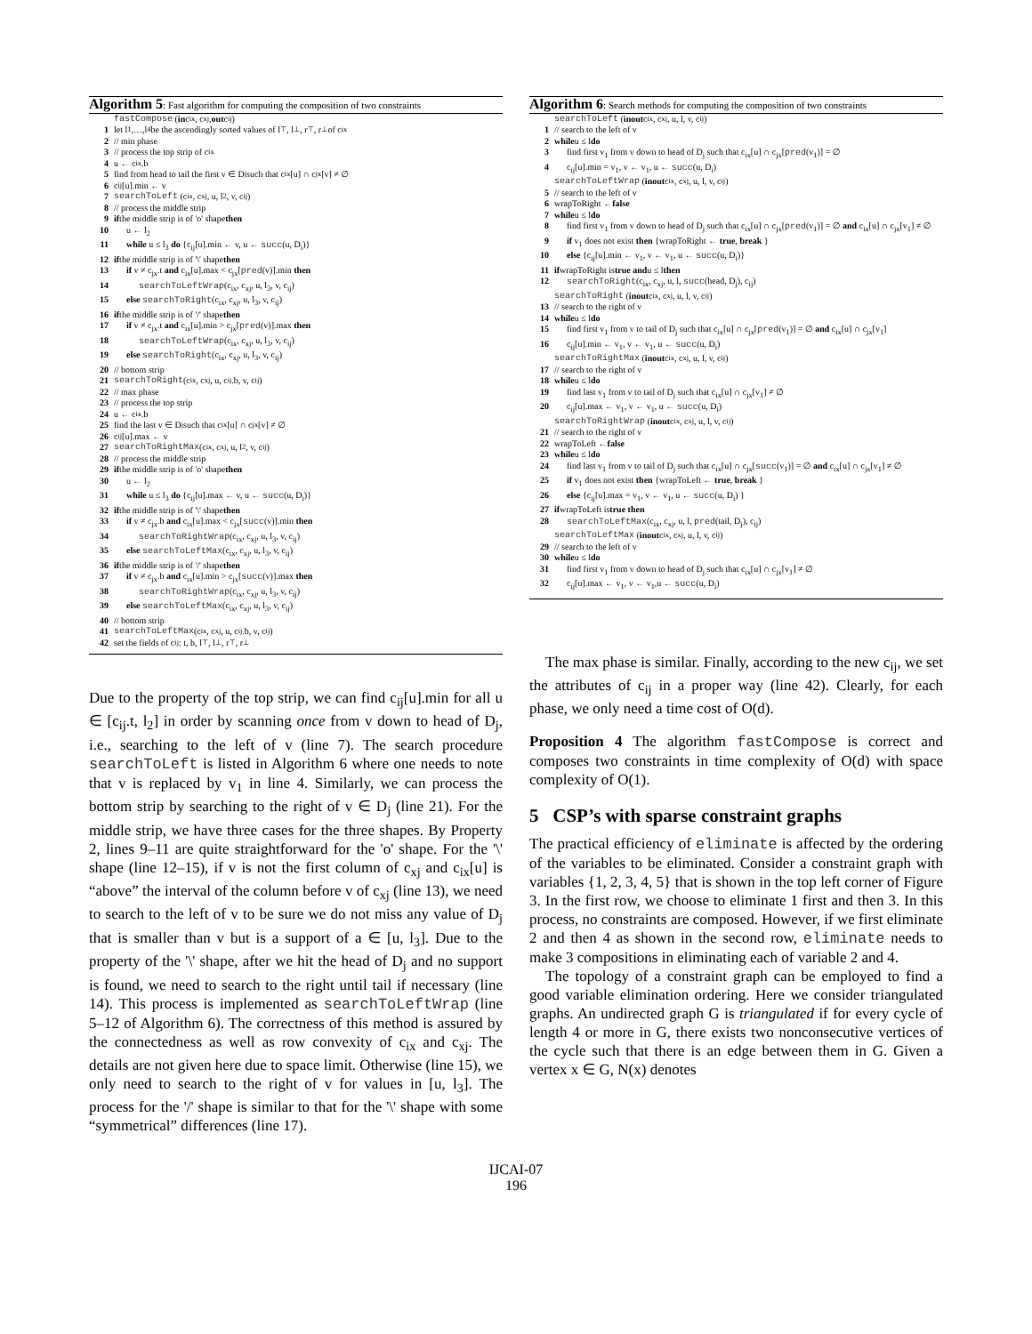Algorithm 5: Fast algorithm for computing the composition of two constraints
fastCompose (in c<sub>ix</sub>, c<sub>xj</sub>, out c<sub>ij</sub>)
1 let l<sub>1</sub>,…,l<sub>4</sub> be the ascendingly sorted values of l<sub>⊤</sub>, l<sub>⊥</sub>, r<sub>⊤</sub>, r<sub>⊥</sub> of c<sub>ix</sub>
2 // min phase
3 // process the top strip of c<sub>ix</sub>
4 u ← c<sub>ix</sub>.b
5 find from head to tail the first v ∈ D<sub>j</sub> such that c<sub>ix</sub>[u] ∩ c<sub>jx</sub>[v] ≠ ∅
6 c<sub>ij</sub>[u].min ← v
7 searchToLeft (c<sub>ix</sub>, c<sub>xj</sub>, u, l<sub>2</sub>, v, c<sub>ij</sub>)
8 // process the middle strip
9 if the middle strip is of 'o' shape then
10 u ← l<sub>2</sub>
11 while u ≤ l<sub>3</sub> do {c<sub>ij</sub>[u].min ← v, u ← succ(u, D<sub>i</sub>)}
12 if the middle strip is of '\' shape then
13 if v ≠ c<sub>jx</sub>.t and c<sub>ix</sub>[u].max < c<sub>jx</sub>[pred(v)].min then
14 searchToLeftWrap(c<sub>ix</sub>, c<sub>xj</sub>, u, l<sub>3</sub>, v, c<sub>ij</sub>)
15 else searchToRight(c<sub>ix</sub>, c<sub>xj</sub>, u, l<sub>3</sub>, v, c<sub>ij</sub>)
16 if the middle strip is of '/' shape then
17 if v ≠ c<sub>jx</sub>.t and c<sub>ix</sub>[u].min > c<sub>jx</sub>[pred(v)].max then
18 searchToLeftWrap(c<sub>ix</sub>, c<sub>xj</sub>, u, l<sub>3</sub>, v, c<sub>ij</sub>)
19 else searchToRight(c<sub>ix</sub>, c<sub>xj</sub>, u, l<sub>3</sub>, v, c<sub>ij</sub>)
20 // bottom strip
21 searchToRight (c<sub>ix</sub>, c<sub>xj</sub>, u, c<sub>ij</sub>.b, v, c<sub>ij</sub>)
22 // max phase
23 // process the top strip
24 u ← c<sub>ix</sub>.b
25 find the last v ∈ D<sub>j</sub> such that c<sub>ix</sub>[u] ∩ c<sub>jx</sub>[v] ≠ ∅
26 c<sub>ij</sub>[u].max ← v
27 searchToRightMax (c<sub>ix</sub>, c<sub>xj</sub>, u, l<sub>2</sub>, v, c<sub>ij</sub>)
28 // process the middle strip
29 if the middle strip is of 'o' shape then
30 u ← l<sub>2</sub>
31 while u ≤ l<sub>3</sub> do {c<sub>ij</sub>[u].max ← v, u ← succ(u, D<sub>i</sub>)}
32 if the middle strip is of '\' shape then
33 if v ≠ c<sub>jx</sub>.b and c<sub>ix</sub>[u].max < c<sub>jx</sub>[succ(v)].min then
34 searchToRightWrap(c<sub>ix</sub>, c<sub>xj</sub>, u, l<sub>3</sub>, v, c<sub>ij</sub>)
35 else searchToLeftMax(c<sub>ix</sub>, c<sub>xj</sub>, u, l<sub>3</sub>, v, c<sub>ij</sub>)
36 if the middle strip is of '/' shape then
37 if v ≠ c<sub>jx</sub>.b and c<sub>ix</sub>[u].min > c<sub>jx</sub>[succ(v)].max then
38 searchToRightWrap(c<sub>ix</sub>, c<sub>xj</sub>, u, l<sub>3</sub>, v, c<sub>ij</sub>)
39 else searchToLeftMax(c<sub>ix</sub>, c<sub>xj</sub>, u, l<sub>3</sub>, v, c<sub>ij</sub>)
40 // bottom strip
41 searchToLeftMax (c<sub>ix</sub>, c<sub>xj</sub>, u, c<sub>ij</sub>.b, v, c<sub>ij</sub>)
42 set the fields of c<sub>ij</sub>: t, b, l<sub>⊤</sub>, l<sub>⊥</sub>, r<sub>⊤</sub>, r<sub>⊥</sub>
Due to the property of the top strip, we can find c<sub>ij</sub>[u].min for all u ∈ [c<sub>ij</sub>.t, l<sub>2</sub>] in order by scanning once from v down to head of D<sub>j</sub>, i.e., searching to the left of v (line 7). The search procedure searchToLeft is listed in Algorithm 6 where one needs to note that v is replaced by v<sub>1</sub> in line 4. Similarly, we can process the bottom strip by searching to the right of v ∈ D<sub>j</sub> (line 21). For the middle strip, we have three cases for the three shapes. By Property 2, lines 9–11 are quite straightforward for the 'o' shape. For the '\' shape (line 12–15), if v is not the first column of c<sub>xj</sub> and c<sub>ix</sub>[u] is “above” the interval of the column before v of c<sub>xj</sub> (line 13), we need to search to the left of v to be sure we do not miss any value of D<sub>j</sub> that is smaller than v but is a support of a ∈ [u, l<sub>3</sub>]. Due to the property of the '\' shape, after we hit the head of D<sub>j</sub> and no support is found, we need to search to the right until tail if necessary (line 14). This process is implemented as searchToLeftWrap (line 5–12 of Algorithm 6). The correctness of this method is assured by the connectedness as well as row convexity of c<sub>ix</sub> and c<sub>xj</sub>. The details are not given here due to space limit. Otherwise (line 15), we only need to search to the right of v for values in [u, l<sub>3</sub>]. The process for the '/' shape is similar to that for the '\' shape with some “symmetrical” differences (line 17).
Algorithm 6: Search methods for computing the composition of two constraints
searchToLeft (inout c<sub>ix</sub>, c<sub>xj</sub>, u, l, v, c<sub>ij</sub>)
1 // search to the left of v
2 while u ≤ l do
3 find first v<sub>1</sub> from v down to head of D<sub>j</sub> such that c<sub>ix</sub>[u] ∩ c<sub>jx</sub>[pred(v<sub>1</sub>)] = ∅
4 c<sub>ij</sub>[u].min = v<sub>1</sub>, v ← v<sub>1</sub>, u ← succ(u, D<sub>i</sub>)
searchToLeftWrap (inout c<sub>ix</sub>, c<sub>xj</sub>, u, l, v, c<sub>ij</sub>)
5 // search to the left of v
6 wrapToRight ← false
7 while u ≤ l do
8 find first v<sub>1</sub> from v down to head of D<sub>j</sub> such that c<sub>ix</sub>[u] ∩ c<sub>jx</sub>[pred(v<sub>1</sub>)] = ∅ and c<sub>ix</sub>[u] ∩ c<sub>jx</sub>[v<sub>1</sub>] ≠ ∅
9 if v<sub>1</sub> does not exist then {wrapToRight ← true, break }
10 else {c<sub>ij</sub>[u].min ← v<sub>1</sub>, v ← v<sub>1</sub>, u ← succ(u, D<sub>i</sub>)}
11 if wrapToRight is true and u ≤ l then
12 searchToRight(c<sub>ix</sub>, c<sub>xj</sub>, u, l, succ(head, D<sub>j</sub>), c<sub>ij</sub>)
searchToRight (inout c<sub>ix</sub>, c<sub>xj</sub>, u, l, v, c<sub>ij</sub>)
13 // search to the right of v
14 while u ≤ l do
15 find first v<sub>1</sub> from v to tail of D<sub>j</sub> such that c<sub>ix</sub>[u] ∩ c<sub>jx</sub>[pred(v<sub>1</sub>)] = ∅ and c<sub>ix</sub>[u] ∩ c<sub>jx</sub>[v<sub>1</sub>]
16 c<sub>ij</sub>[u].min ← v<sub>1</sub>, v ← v<sub>1</sub>, u ← succ(u, D<sub>i</sub>)
searchToRightMax (inout c<sub>ix</sub>, c<sub>xj</sub>, u, l, v, c<sub>ij</sub>)
17 // search to the right of v
18 while u ≤ l do
19 find last v<sub>1</sub> from v to tail of D<sub>j</sub> such that c<sub>ix</sub>[u] ∩ c<sub>jx</sub>[v<sub>1</sub>] ≠ ∅
20 c<sub>ij</sub>[u].max ← v<sub>1</sub>, v ← v<sub>1</sub>, u ← succ(u, D<sub>i</sub>)
searchToRightWrap (inout c<sub>ix</sub>, c<sub>xj</sub>, u, l, v, c<sub>ij</sub>)
21 // search to the right of v
22 wrapToLeft ← false
23 while u ≤ l do
24 find last v<sub>1</sub> from v to tail of D<sub>j</sub> such that c<sub>ix</sub>[u] ∩ c<sub>jx</sub>[succ(v<sub>1</sub>)] = ∅ and c<sub>ix</sub>[u] ∩ c<sub>jx</sub>[v<sub>1</sub>] ≠ ∅
25 if v<sub>1</sub> does not exist then {wrapToLeft ← true, break }
26 else {c<sub>ij</sub>[u].max = v<sub>1</sub>, v ← v<sub>1</sub>, u ← succ(u, D<sub>i</sub>) }
27 if wrapToLeft is true then
28 searchToLeftMax(c<sub>ix</sub>, c<sub>xj</sub>, u, l, pred(tail, D<sub>j</sub>), c<sub>ij</sub>)
searchToLeftMax (inout c<sub>ix</sub>, c<sub>xj</sub>, u, l, v, c<sub>ij</sub>)
29 // search to the left of v
30 while u ≤ l do
31 find first v<sub>1</sub> from v down to head of D<sub>j</sub> such that c<sub>ix</sub>[u] ∩ c<sub>jx</sub>[v<sub>1</sub>] ≠ ∅
32 c<sub>ij</sub>[u].max ← v<sub>1</sub>, v ← v<sub>1</sub>,u ← succ(u, D<sub>i</sub>)
The max phase is similar. Finally, according to the new c<sub>ij</sub>, we set the attributes of c<sub>ij</sub> in a proper way (line 42). Clearly, for each phase, we only need a time cost of O(d).
Proposition 4 The algorithm fastCompose is correct and composes two constraints in time complexity of O(d) with space complexity of O(1).
5 CSP’s with sparse constraint graphs
The practical efficiency of eliminate is affected by the ordering of the variables to be eliminated. Consider a constraint graph with variables {1, 2, 3, 4, 5} that is shown in the top left corner of Figure 3. In the first row, we choose to eliminate 1 first and then 3. In this process, no constraints are composed. However, if we first eliminate 2 and then 4 as shown in the second row, eliminate needs to make 3 compositions in eliminating each of variable 2 and 4.
The topology of a constraint graph can be employed to find a good variable elimination ordering. Here we consider triangulated graphs. An undirected graph G is triangulated if for every cycle of length 4 or more in G, there exists two nonconsecutive vertices of the cycle such that there is an edge between them in G. Given a vertex x ∈ G, N(x) denotes
IJCAI-07
196